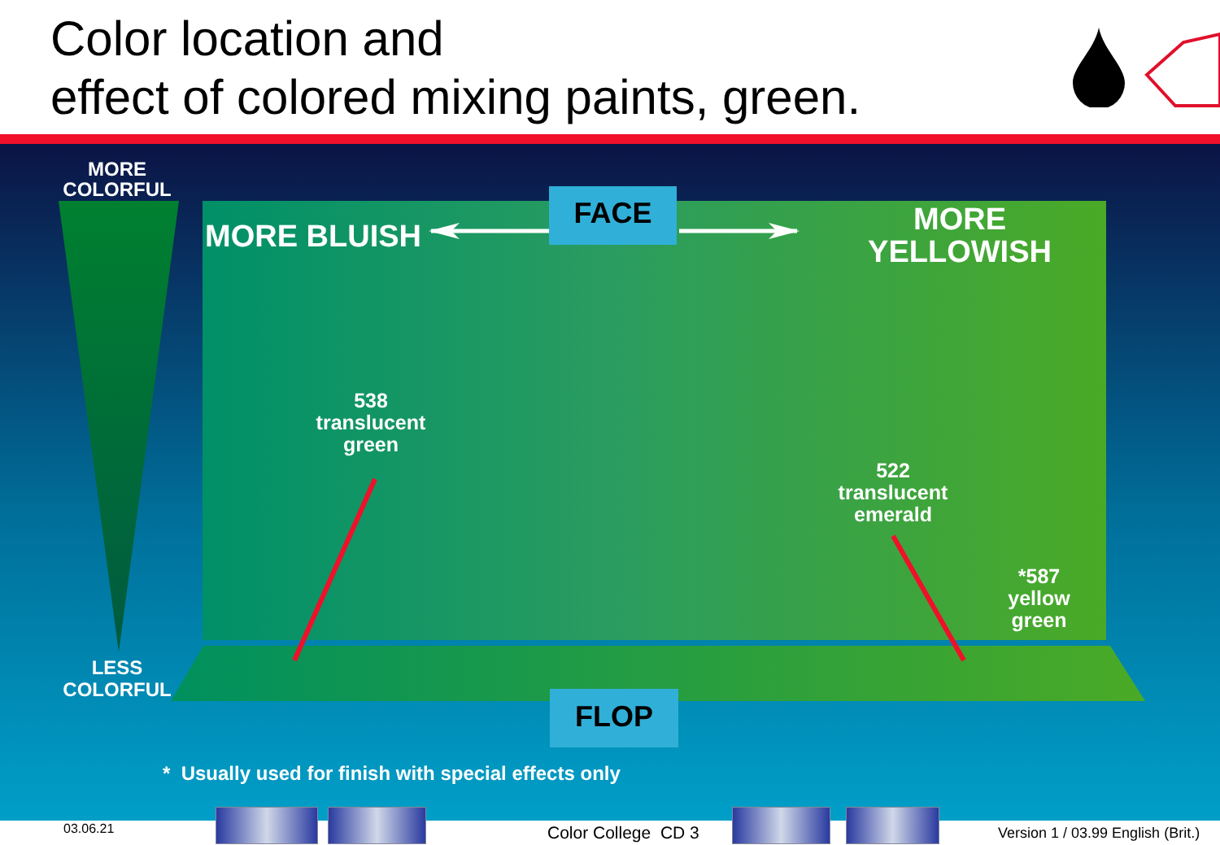Color location and
effect of colored mixing paints, green.
MORE
COLORFUL
LESS
COLORFUL
MORE BLUISH
MORE
YELLOWISH
FACE
538
translucent
green
522
translucent
emerald
*587
yellow
green
FLOP
* Usually used for finish with special effects only
03.06.21 Color College CD 3
Version 1 / 03.99 English (Brit.)